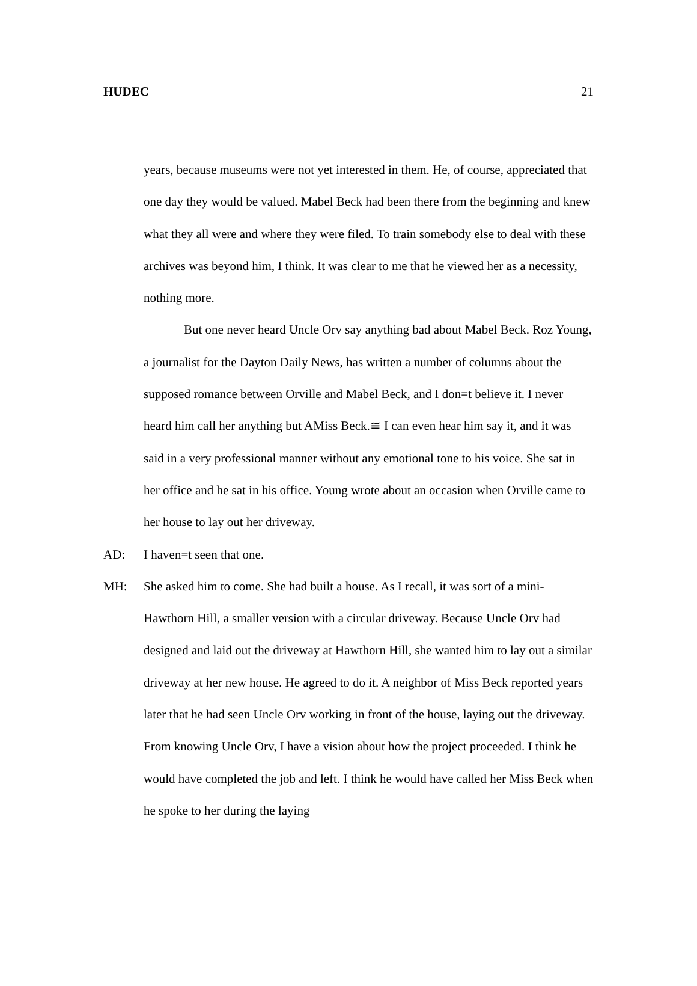HUDEC 21
years, because museums were not yet interested in them. He, of course, appreciated that one day they would be valued. Mabel Beck had been there from the beginning and knew what they all were and where they were filed. To train somebody else to deal with these archives was beyond him, I think. It was clear to me that he viewed her as a necessity, nothing more.
But one never heard Uncle Orv say anything bad about Mabel Beck. Roz Young, a journalist for the Dayton Daily News, has written a number of columns about the supposed romance between Orville and Mabel Beck, and I don=t believe it. I never heard him call her anything but AMiss Beck.≅ I can even hear him say it, and it was said in a very professional manner without any emotional tone to his voice. She sat in her office and he sat in his office. Young wrote about an occasion when Orville came to her house to lay out her driveway.
AD: I haven=t seen that one.
MH: She asked him to come. She had built a house. As I recall, it was sort of a mini-Hawthorn Hill, a smaller version with a circular driveway. Because Uncle Orv had designed and laid out the driveway at Hawthorn Hill, she wanted him to lay out a similar driveway at her new house. He agreed to do it. A neighbor of Miss Beck reported years later that he had seen Uncle Orv working in front of the house, laying out the driveway. From knowing Uncle Orv, I have a vision about how the project proceeded. I think he would have completed the job and left. I think he would have called her Miss Beck when he spoke to her during the laying